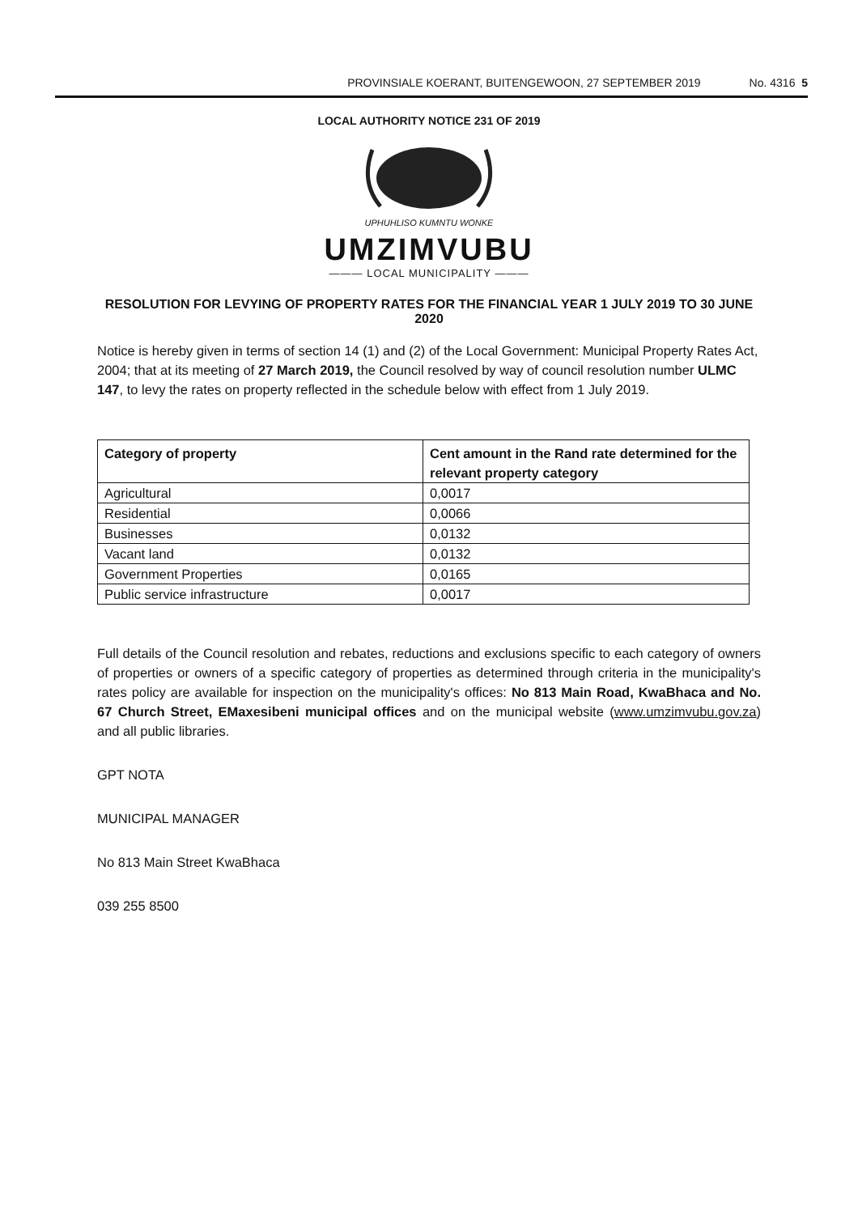PROVINSIALE KOERANT, BUITENGEWOON, 27 SEPTEMBER 2019 No. 4316 5
LOCAL AUTHORITY NOTICE 231 OF 2019
UPHUHLISO KUMNTU WONKE
UMZIMVUBU
——— LOCAL MUNICIPALITY ———
RESOLUTION FOR LEVYING OF PROPERTY RATES FOR THE FINANCIAL YEAR 1 JULY 2019 TO 30 JUNE 2020
Notice is hereby given in terms of section 14 (1) and (2) of the Local Government: Municipal Property Rates Act, 2004; that at its meeting of 27 March 2019, the Council resolved by way of council resolution number ULMC 147, to levy the rates on property reflected in the schedule below with effect from 1 July 2019.
| Category of property | Cent amount in the Rand rate determined for the relevant property category |
| --- | --- |
| Agricultural | 0,0017 |
| Residential | 0,0066 |
| Businesses | 0,0132 |
| Vacant land | 0,0132 |
| Government Properties | 0,0165 |
| Public service infrastructure | 0,0017 |
Full details of the Council resolution and rebates, reductions and exclusions specific to each category of owners of properties or owners of a specific category of properties as determined through criteria in the municipality's rates policy are available for inspection on the municipality's offices: No 813 Main Road, KwaBhaca and No. 67 Church Street, EMaxesibeni municipal offices and on the municipal website (www.umzimvubu.gov.za) and all public libraries.
GPT NOTA
MUNICIPAL MANAGER
No 813 Main Street KwaBhaca
039 255 8500